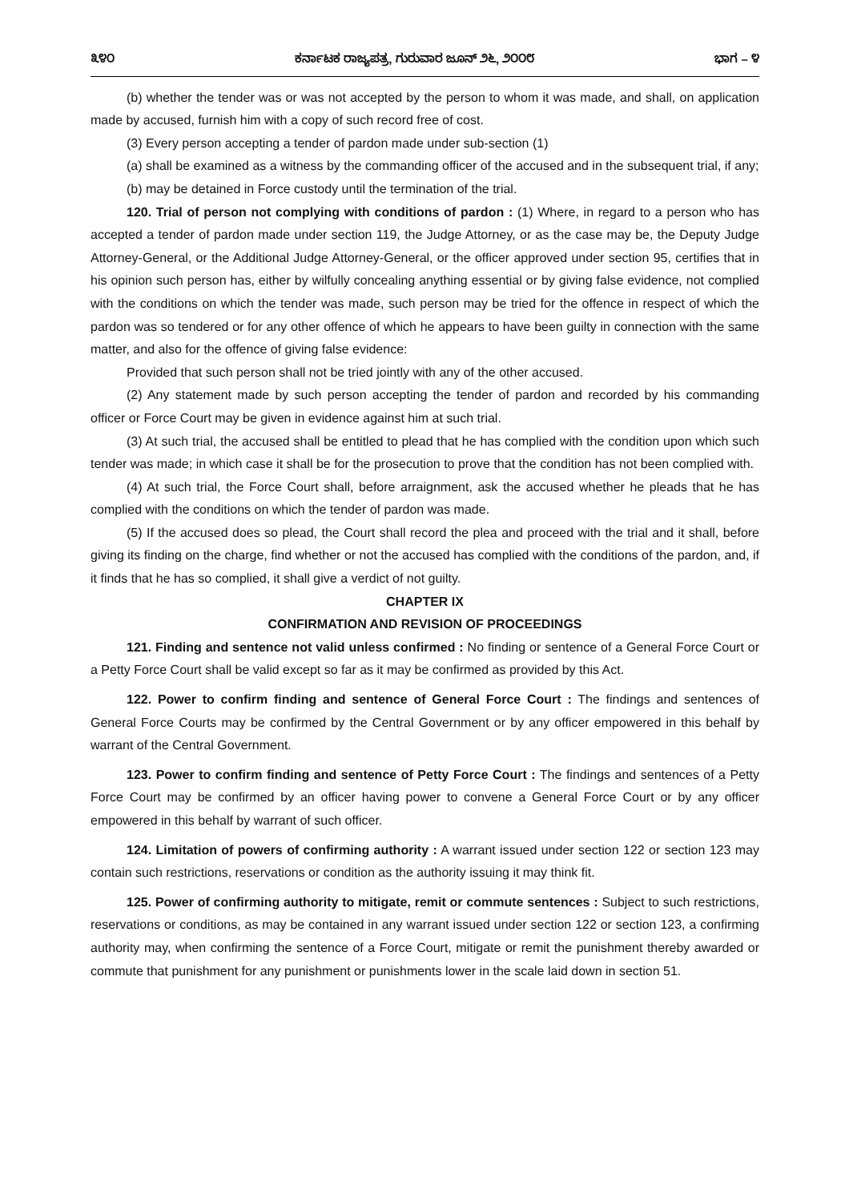೩೪೦ ಕರ್ನಾಟಕ ರಾಜ್ಯಪತ್ರ, ಗುರುವಾರ ಜೂನ್ ೨೬, ೨೦೦೮ ಭಾಗ – ೪
(b) whether the tender was or was not accepted by the person to whom it was made, and shall, on application made by accused, furnish him with a copy of such record free of cost.
(3) Every person accepting a tender of pardon made under sub-section (1)
(a) shall be examined as a witness by the commanding officer of the accused and in the subsequent trial, if any;
(b) may be detained in Force custody until the termination of the trial.
120. Trial of person not complying with conditions of pardon : (1) Where, in regard to a person who has accepted a tender of pardon made under section 119, the Judge Attorney, or as the case may be, the Deputy Judge Attorney-General, or the Additional Judge Attorney-General, or the officer approved under section 95, certifies that in his opinion such person has, either by wilfully concealing anything essential or by giving false evidence, not complied with the conditions on which the tender was made, such person may be tried for the offence in respect of which the pardon was so tendered or for any other offence of which he appears to have been guilty in connection with the same matter, and also for the offence of giving false evidence:
Provided that such person shall not be tried jointly with any of the other accused.
(2) Any statement made by such person accepting the tender of pardon and recorded by his commanding officer or Force Court may be given in evidence against him at such trial.
(3) At such trial, the accused shall be entitled to plead that he has complied with the condition upon which such tender was made; in which case it shall be for the prosecution to prove that the condition has not been complied with.
(4) At such trial, the Force Court shall, before arraignment, ask the accused whether he pleads that he has complied with the conditions on which the tender of pardon was made.
(5) If the accused does so plead, the Court shall record the plea and proceed with the trial and it shall, before giving its finding on the charge, find whether or not the accused has complied with the conditions of the pardon, and, if it finds that he has so complied, it shall give a verdict of not guilty.
CHAPTER IX
CONFIRMATION AND REVISION OF PROCEEDINGS
121. Finding and sentence not valid unless confirmed : No finding or sentence of a General Force Court or a Petty Force Court shall be valid except so far as it may be confirmed as provided by this Act.
122. Power to confirm finding and sentence of General Force Court : The findings and sentences of General Force Courts may be confirmed by the Central Government or by any officer empowered in this behalf by warrant of the Central Government.
123. Power to confirm finding and sentence of Petty Force Court : The findings and sentences of a Petty Force Court may be confirmed by an officer having power to convene a General Force Court or by any officer empowered in this behalf by warrant of such officer.
124. Limitation of powers of confirming authority : A warrant issued under section 122 or section 123 may contain such restrictions, reservations or condition as the authority issuing it may think fit.
125. Power of confirming authority to mitigate, remit or commute sentences : Subject to such restrictions, reservations or conditions, as may be contained in any warrant issued under section 122 or section 123, a confirming authority may, when confirming the sentence of a Force Court, mitigate or remit the punishment thereby awarded or commute that punishment for any punishment or punishments lower in the scale laid down in section 51.